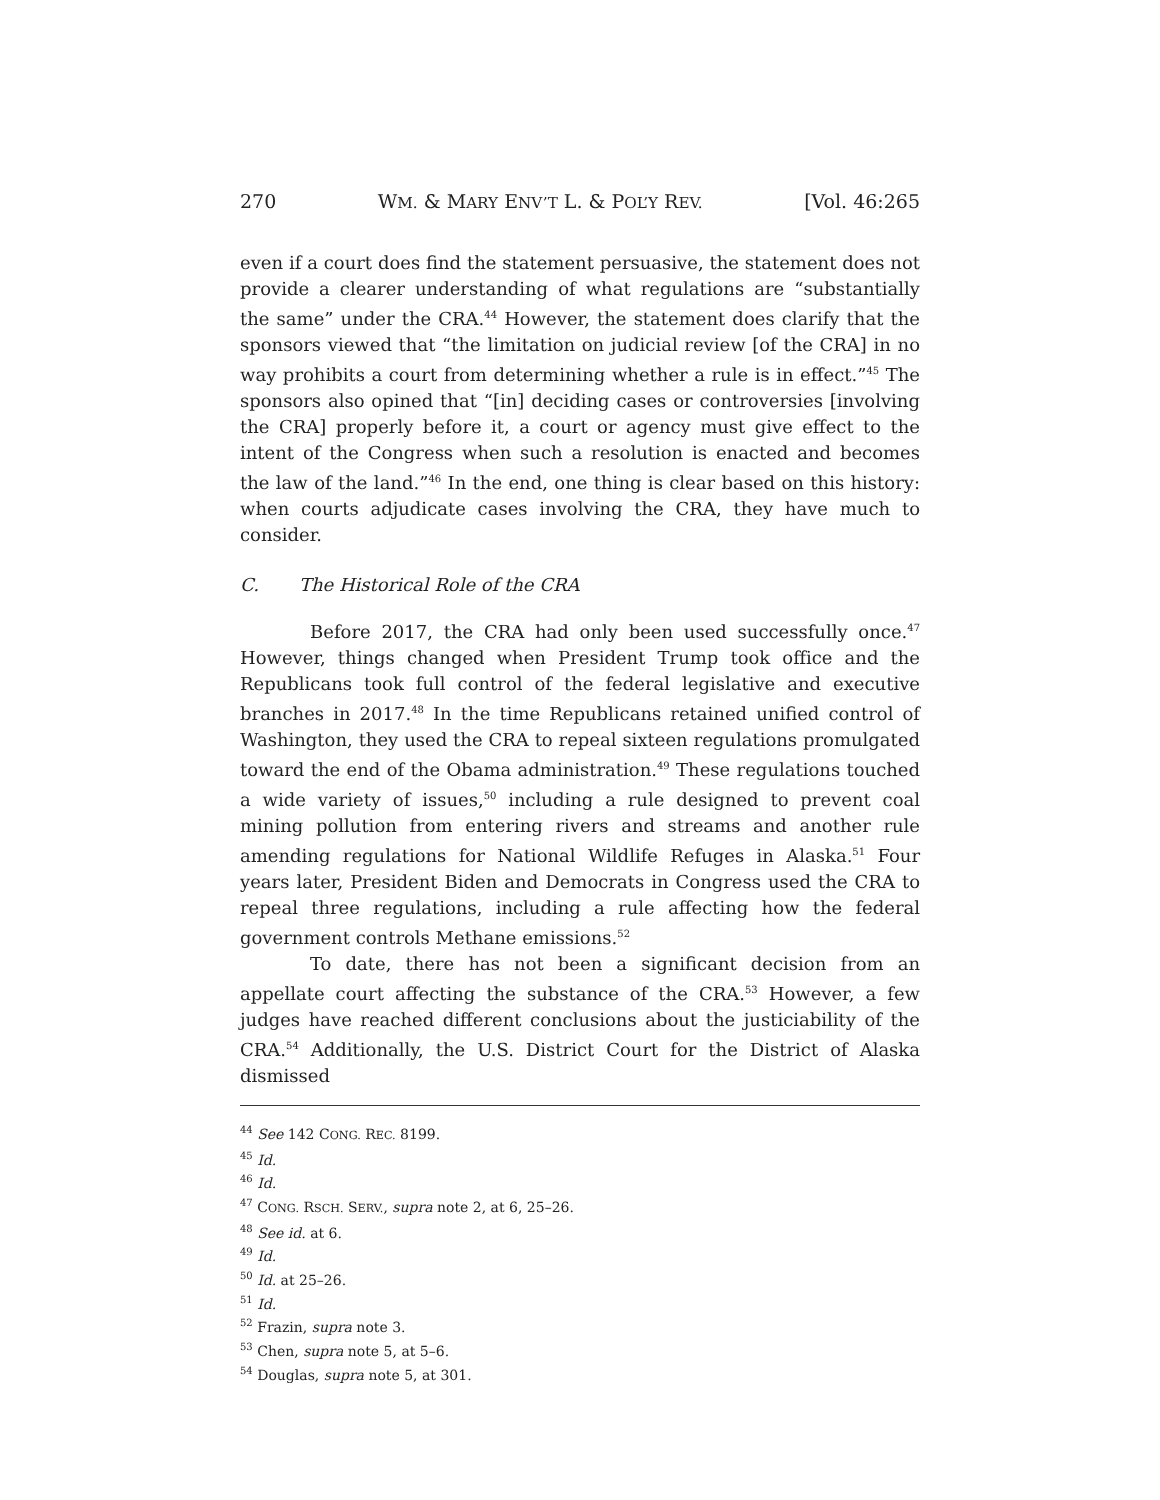270 WM. & MARY ENV’T L. & POL’Y REV. [Vol. 46:265
even if a court does find the statement persuasive, the statement does not provide a clearer understanding of what regulations are “substantially the same” under the CRA.<sup>44</sup> However, the statement does clarify that the sponsors viewed that “the limitation on judicial review [of the CRA] in no way prohibits a court from determining whether a rule is in effect.”<sup>45</sup> The sponsors also opined that “[in] deciding cases or controversies [involving the CRA] properly before it, a court or agency must give effect to the intent of the Congress when such a resolution is enacted and becomes the law of the land.”<sup>46</sup> In the end, one thing is clear based on this history: when courts adjudicate cases involving the CRA, they have much to consider.
C. The Historical Role of the CRA
Before 2017, the CRA had only been used successfully once.<sup>47</sup> However, things changed when President Trump took office and the Republicans took full control of the federal legislative and executive branches in 2017.<sup>48</sup> In the time Republicans retained unified control of Washington, they used the CRA to repeal sixteen regulations promulgated toward the end of the Obama administration.<sup>49</sup> These regulations touched a wide variety of issues,<sup>50</sup> including a rule designed to prevent coal mining pollution from entering rivers and streams and another rule amending regulations for National Wildlife Refuges in Alaska.<sup>51</sup> Four years later, President Biden and Democrats in Congress used the CRA to repeal three regulations, including a rule affecting how the federal government controls Methane emissions.<sup>52</sup>
To date, there has not been a significant decision from an appellate court affecting the substance of the CRA.<sup>53</sup> However, a few judges have reached different conclusions about the justiciability of the CRA.<sup>54</sup> Additionally, the U.S. District Court for the District of Alaska dismissed
<sup>44</sup> See 142 CONG. REC. 8199.
<sup>45</sup> Id.
<sup>46</sup> Id.
<sup>47</sup> CONG. RSCH. SERV., supra note 2, at 6, 25–26.
<sup>48</sup> See id. at 6.
<sup>49</sup> Id.
<sup>50</sup> Id. at 25–26.
<sup>51</sup> Id.
<sup>52</sup> Frazin, supra note 3.
<sup>53</sup> Chen, supra note 5, at 5–6.
<sup>54</sup> Douglas, supra note 5, at 301.